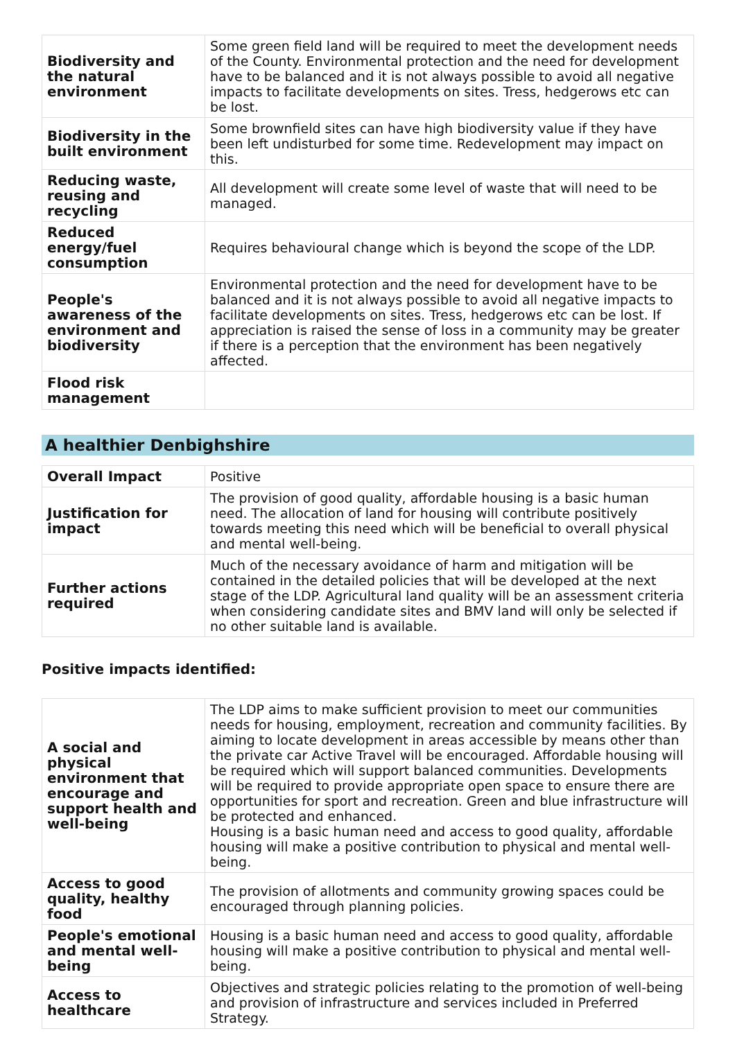| Biodiversity and the natural environment | Some green field land will be required to meet the development needs of the County. Environmental protection and the need for development have to be balanced and it is not always possible to avoid all negative impacts to facilitate developments on sites. Tress, hedgerows etc can be lost. |
| Biodiversity in the built environment | Some brownfield sites can have high biodiversity value if they have been left undisturbed for some time. Redevelopment may impact on this. |
| Reducing waste, reusing and recycling | All development will create some level of waste that will need to be managed. |
| Reduced energy/fuel consumption | Requires behavioural change which is beyond the scope of the LDP. |
| People's awareness of the environment and biodiversity | Environmental protection and the need for development have to be balanced and it is not always possible to avoid all negative impacts to facilitate developments on sites. Tress, hedgerows etc can be lost. If appreciation is raised the sense of loss in a community may be greater if there is a perception that the environment has been negatively affected. |
| Flood risk management | |
A healthier Denbighshire
| Overall Impact | Positive |
| Justification for impact | The provision of good quality, affordable housing is a basic human need. The allocation of land for housing will contribute positively towards meeting this need which will be beneficial to overall physical and mental well-being. |
| Further actions required | Much of the necessary avoidance of harm and mitigation will be contained in the detailed policies that will be developed at the next stage of the LDP. Agricultural land quality will be an assessment criteria when considering candidate sites and BMV land will only be selected if no other suitable land is available. |
Positive impacts identified:
| A social and physical environment that encourage and support health and well-being | The LDP aims to make sufficient provision to meet our communities needs for housing, employment, recreation and community facilities. By aiming to locate development in areas accessible by means other than the private car Active Travel will be encouraged. Affordable housing will be required which will support balanced communities. Developments will be required to provide appropriate open space to ensure there are opportunities for sport and recreation. Green and blue infrastructure will be protected and enhanced. Housing is a basic human need and access to good quality, affordable housing will make a positive contribution to physical and mental well-being. |
| Access to good quality, healthy food | The provision of allotments and community growing spaces could be encouraged through planning policies. |
| People's emotional and mental well-being | Housing is a basic human need and access to good quality, affordable housing will make a positive contribution to physical and mental well-being. |
| Access to healthcare | Objectives and strategic policies relating to the promotion of well-being and provision of infrastructure and services included in Preferred Strategy. |